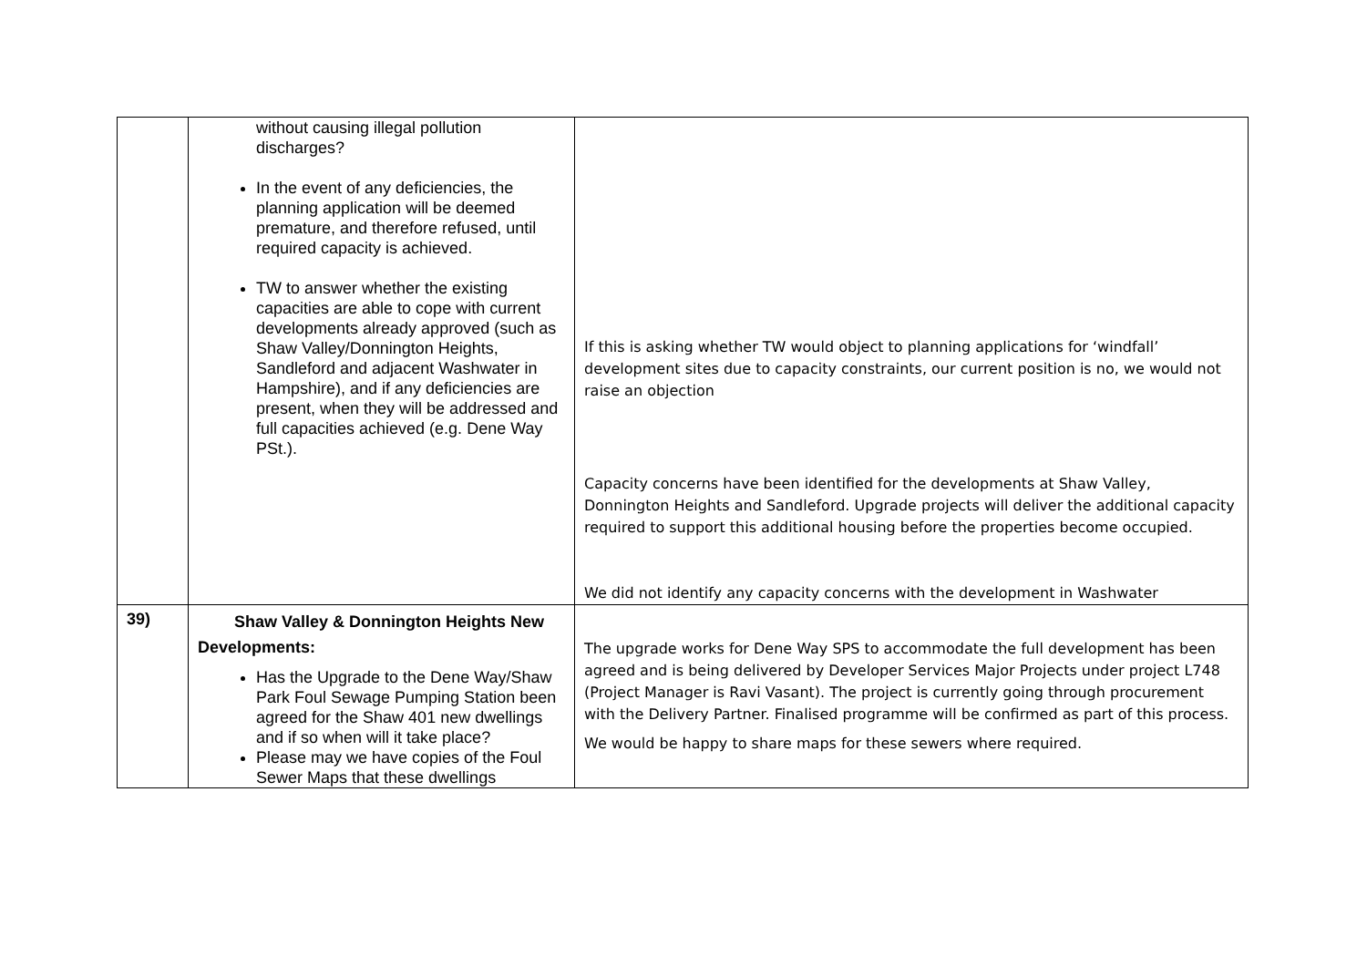| | without causing illegal pollution discharges? In the event of any deficiencies, the planning application will be deemed premature, and therefore refused, until required capacity is achieved. TW to answer whether the existing capacities are able to cope with current developments already approved (such as Shaw Valley/Donnington Heights, Sandleford and adjacent Washwater in Hampshire), and if any deficiencies are present, when they will be addressed and full capacities achieved (e.g. Dene Way PSt.). | If this is asking whether TW would object to planning applications for ‘windfall’ development sites due to capacity constraints, our current position is no, we would not raise an objection Capacity concerns have been identified for the developments at Shaw Valley, Donnington Heights and Sandleford. Upgrade projects will deliver the additional capacity required to support this additional housing before the properties become occupied. We did not identify any capacity concerns with the development in Washwater |
| 39) | Shaw Valley & Donnington Heights New Developments: Has the Upgrade to the Dene Way/Shaw Park Foul Sewage Pumping Station been agreed for the Shaw 401 new dwellings and if so when will it take place? Please may we have copies of the Foul Sewer Maps that these dwellings | The upgrade works for Dene Way SPS to accommodate the full development has been agreed and is being delivered by Developer Services Major Projects under project L748 (Project Manager is Ravi Vasant). The project is currently going through procurement with the Delivery Partner. Finalised programme will be confirmed as part of this process. We would be happy to share maps for these sewers where required. |